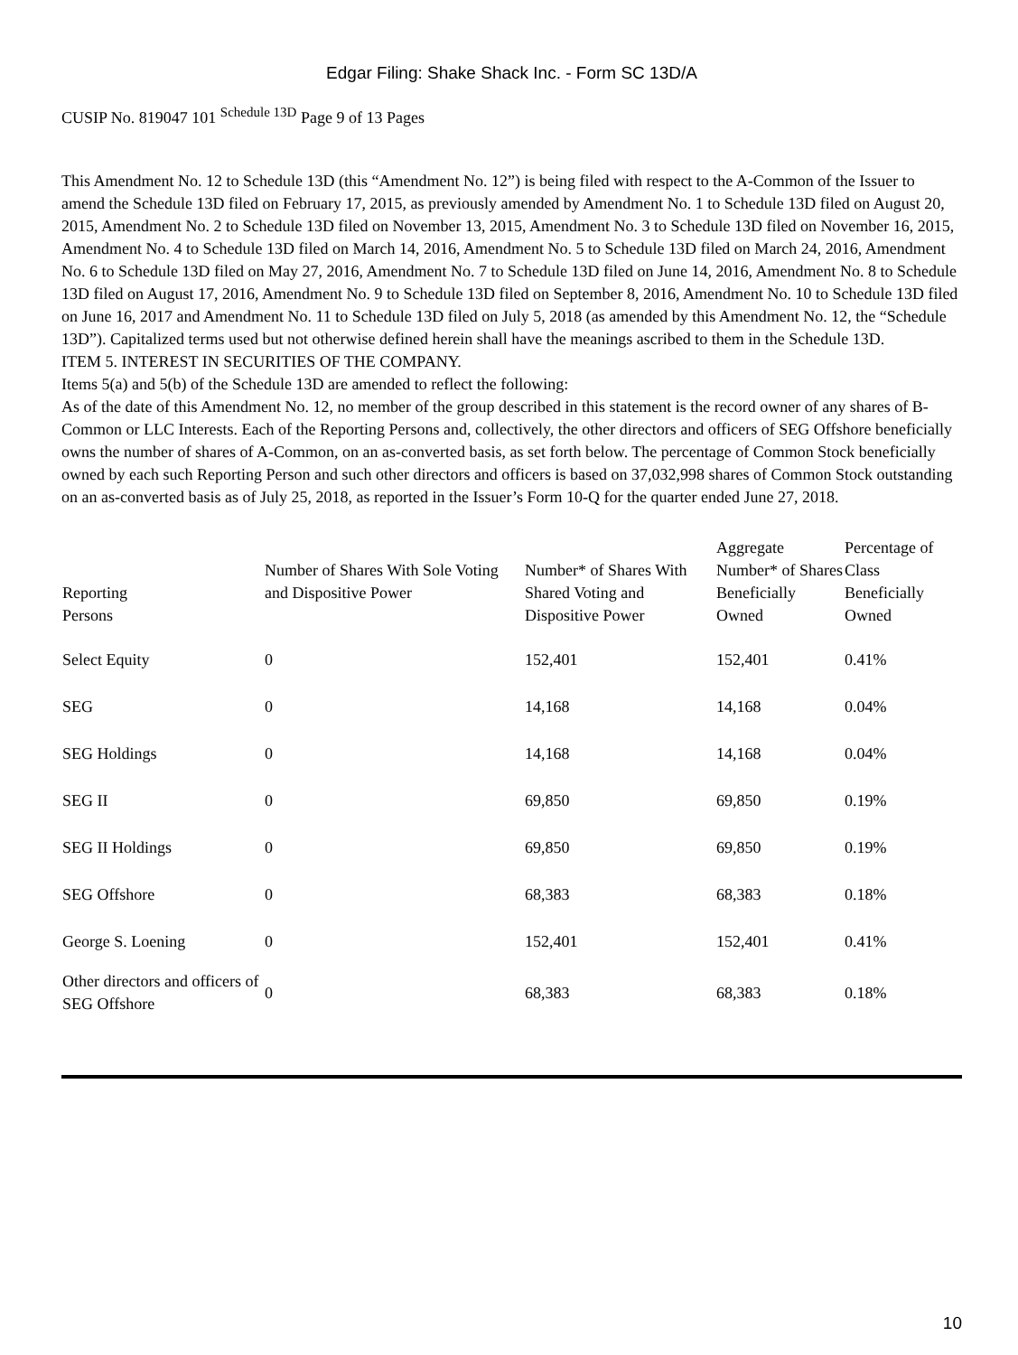Edgar Filing: Shake Shack Inc. - Form SC 13D/A
CUSIP No. 819047 101 <sup>Schedule 13D</sup> Page 9 of 13 Pages
This Amendment No. 12 to Schedule 13D (this “Amendment No. 12”) is being filed with respect to the A-Common of the Issuer to amend the Schedule 13D filed on February 17, 2015, as previously amended by Amendment No. 1 to Schedule 13D filed on August 20, 2015, Amendment No. 2 to Schedule 13D filed on November 13, 2015, Amendment No. 3 to Schedule 13D filed on November 16, 2015, Amendment No. 4 to Schedule 13D filed on March 14, 2016, Amendment No. 5 to Schedule 13D filed on March 24, 2016, Amendment No. 6 to Schedule 13D filed on May 27, 2016, Amendment No. 7 to Schedule 13D filed on June 14, 2016, Amendment No. 8 to Schedule 13D filed on August 17, 2016, Amendment No. 9 to Schedule 13D filed on September 8, 2016, Amendment No. 10 to Schedule 13D filed on June 16, 2017 and Amendment No. 11 to Schedule 13D filed on July 5, 2018 (as amended by this Amendment No. 12, the “Schedule 13D”). Capitalized terms used but not otherwise defined herein shall have the meanings ascribed to them in the Schedule 13D.
ITEM 5. INTEREST IN SECURITIES OF THE COMPANY.
Items 5(a) and 5(b) of the Schedule 13D are amended to reflect the following:
As of the date of this Amendment No. 12, no member of the group described in this statement is the record owner of any shares of B-Common or LLC Interests. Each of the Reporting Persons and, collectively, the other directors and officers of SEG Offshore beneficially owns the number of shares of A-Common, on an as-converted basis, as set forth below. The percentage of Common Stock beneficially owned by each such Reporting Person and such other directors and officers is based on 37,032,998 shares of Common Stock outstanding on an as-converted basis as of July 25, 2018, as reported in the Issuer’s Form 10-Q for the quarter ended June 27, 2018.
| Reporting Persons | Number of Shares With Sole Voting and Dispositive Power | Number* of Shares With Shared Voting and Dispositive Power | Aggregate Number* of Shares Beneficially Owned | Percentage of Class Beneficially Owned |
| --- | --- | --- | --- | --- |
| Select Equity | 0 | 152,401 | 152,401 | 0.41% |
| SEG | 0 | 14,168 | 14,168 | 0.04% |
| SEG Holdings | 0 | 14,168 | 14,168 | 0.04% |
| SEG II | 0 | 69,850 | 69,850 | 0.19% |
| SEG II Holdings | 0 | 69,850 | 69,850 | 0.19% |
| SEG Offshore | 0 | 68,383 | 68,383 | 0.18% |
| George S. Loening | 0 | 152,401 | 152,401 | 0.41% |
| Other directors and officers of SEG Offshore | 0 | 68,383 | 68,383 | 0.18% |
10